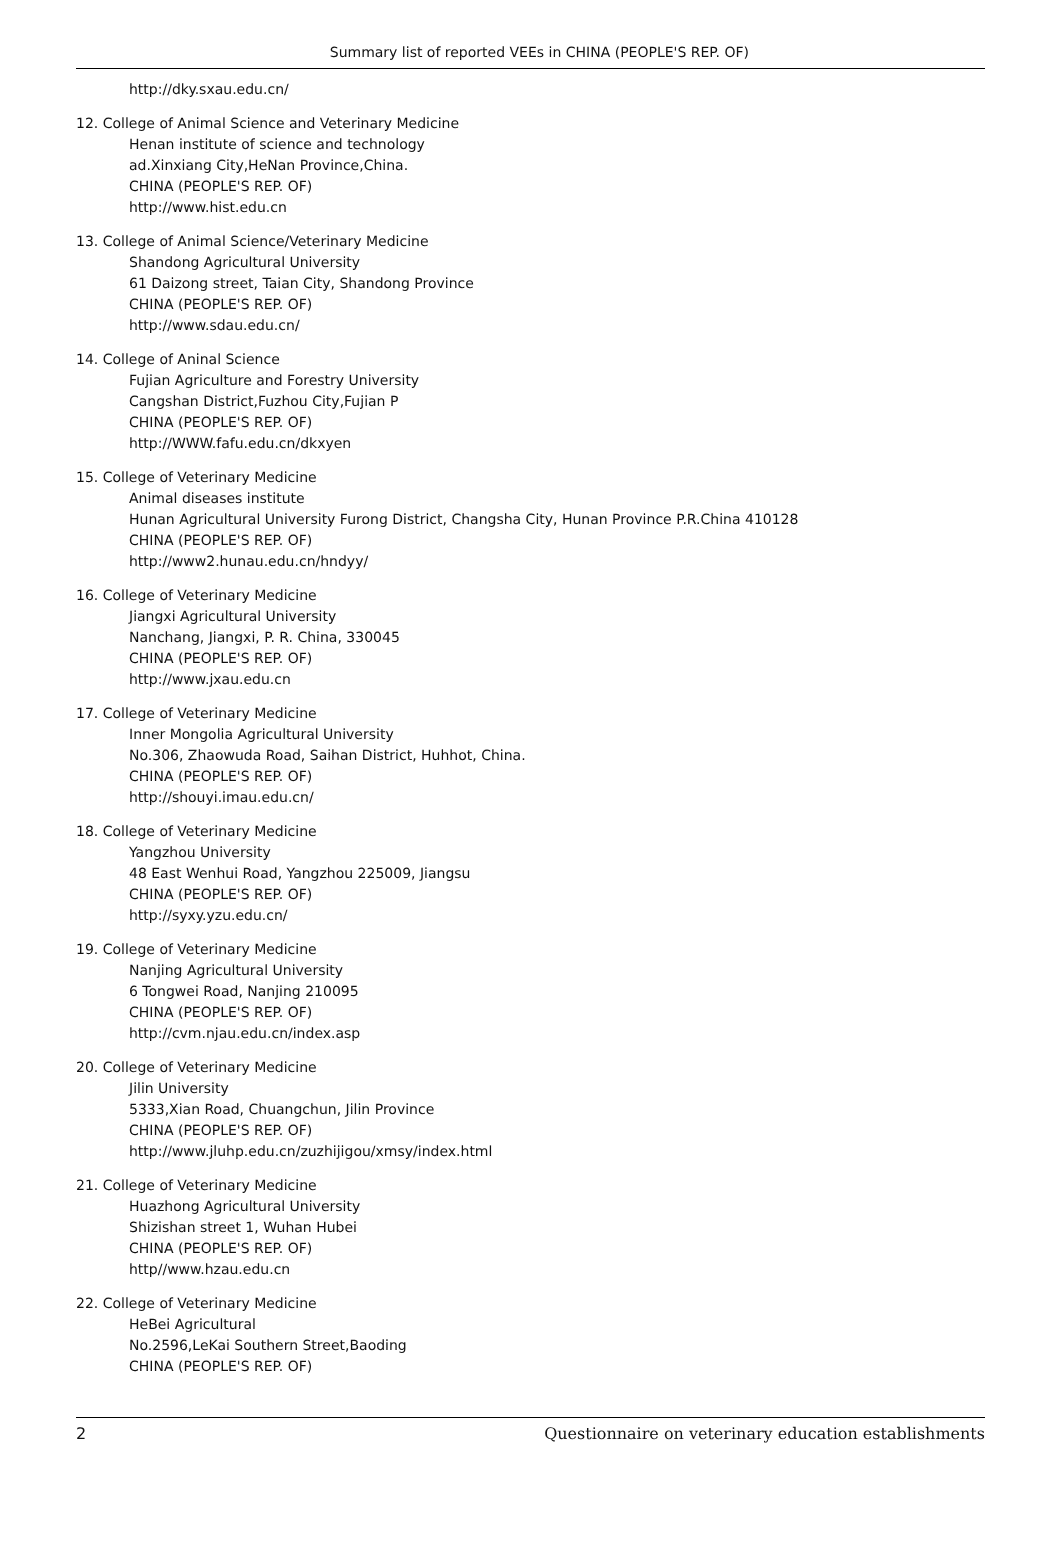Summary list of reported VEEs in CHINA (PEOPLE'S REP. OF)
http://dky.sxau.edu.cn/
12. College of Animal Science and Veterinary Medicine
Henan institute of science and technology
ad.Xinxiang City,HeNan Province,China.
CHINA (PEOPLE'S REP. OF)
http://www.hist.edu.cn
13. College of Animal Science/Veterinary Medicine
Shandong Agricultural University
61 Daizong street, Taian City, Shandong Province
CHINA (PEOPLE'S REP. OF)
http://www.sdau.edu.cn/
14. College of Aninal Science
Fujian Agriculture and Forestry University
Cangshan District,Fuzhou City,Fujian P
CHINA (PEOPLE'S REP. OF)
http://WWW.fafu.edu.cn/dkxyen
15. College of Veterinary Medicine
Animal diseases institute
Hunan Agricultural University Furong District, Changsha City, Hunan Province P.R.China 410128
CHINA (PEOPLE'S REP. OF)
http://www2.hunau.edu.cn/hndyy/
16. College of Veterinary Medicine
Jiangxi Agricultural University
Nanchang, Jiangxi, P. R. China, 330045
CHINA (PEOPLE'S REP. OF)
http://www.jxau.edu.cn
17. College of Veterinary Medicine
Inner Mongolia Agricultural University
No.306, Zhaowuda Road, Saihan District, Huhhot, China.
CHINA (PEOPLE'S REP. OF)
http://shouyi.imau.edu.cn/
18. College of Veterinary Medicine
Yangzhou University
48 East Wenhui Road, Yangzhou 225009, Jiangsu
CHINA (PEOPLE'S REP. OF)
http://syxy.yzu.edu.cn/
19. College of Veterinary Medicine
Nanjing Agricultural University
6 Tongwei Road, Nanjing 210095
CHINA (PEOPLE'S REP. OF)
http://cvm.njau.edu.cn/index.asp
20. College of Veterinary Medicine
Jilin University
5333,Xian Road, Chuangchun, Jilin Province
CHINA (PEOPLE'S REP. OF)
http://www.jluhp.edu.cn/zuzhijigou/xmsy/index.html
21. College of Veterinary Medicine
Huazhong Agricultural University
Shizishan street 1, Wuhan Hubei
CHINA (PEOPLE'S REP. OF)
http//www.hzau.edu.cn
22. College of Veterinary Medicine
HeBei Agricultural
No.2596,LeKai Southern Street,Baoding
CHINA (PEOPLE'S REP. OF)
2 Questionnaire on veterinary education establishments